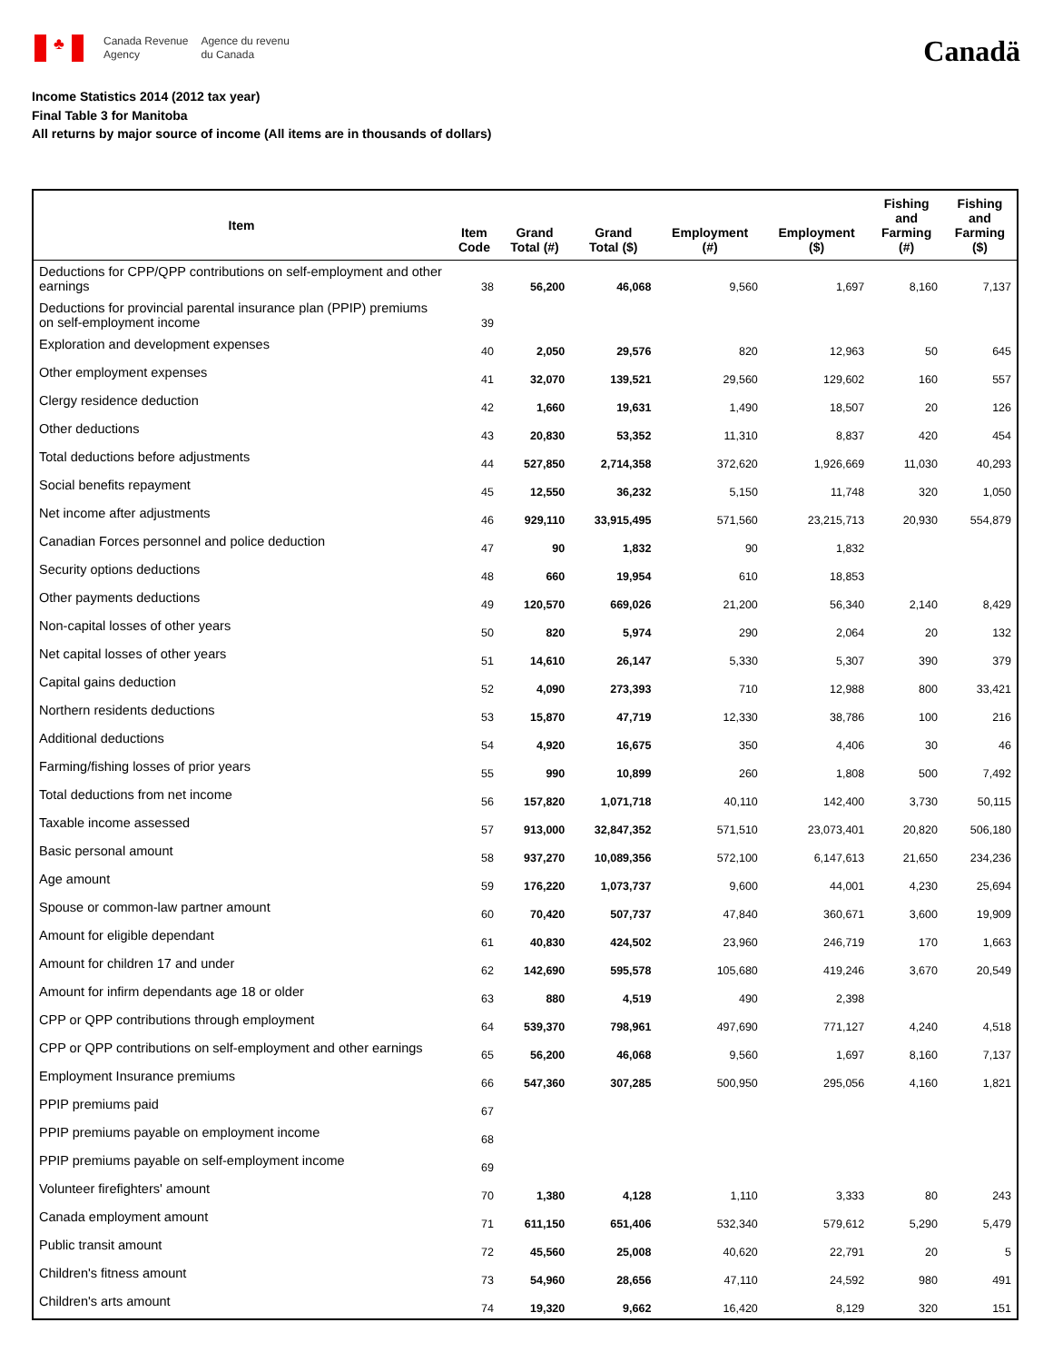♣
Canada Revenue
Agency
Agence du revenu
du Canada
Canadä
Income Statistics 2014 (2012 tax year)
Final Table 3 for Manitoba
All returns by major source of income (All items are in thousands of dollars)
| Item | Item Code | Grand Total (#) | Grand Total ($) | Employment (#) | Employment ($) | Fishing and Farming (#) | Fishing and Farming ($) |
| --- | --- | --- | --- | --- | --- | --- | --- |
| Deductions for CPP/QPP contributions on self-employment and other earnings | 38 | 56,200 | 46,068 | 9,560 | 1,697 | 8,160 | 7,137 |
| Deductions for provincial parental insurance plan (PPIP) premiums on self-employment income | 39 | | | | | | |
| Exploration and development expenses | 40 | 2,050 | 29,576 | 820 | 12,963 | 50 | 645 |
| Other employment expenses | 41 | 32,070 | 139,521 | 29,560 | 129,602 | 160 | 557 |
| Clergy residence deduction | 42 | 1,660 | 19,631 | 1,490 | 18,507 | 20 | 126 |
| Other deductions | 43 | 20,830 | 53,352 | 11,310 | 8,837 | 420 | 454 |
| Total deductions before adjustments | 44 | 527,850 | 2,714,358 | 372,620 | 1,926,669 | 11,030 | 40,293 |
| Social benefits repayment | 45 | 12,550 | 36,232 | 5,150 | 11,748 | 320 | 1,050 |
| Net income after adjustments | 46 | 929,110 | 33,915,495 | 571,560 | 23,215,713 | 20,930 | 554,879 |
| Canadian Forces personnel and police deduction | 47 | 90 | 1,832 | 90 | 1,832 | | |
| Security options deductions | 48 | 660 | 19,954 | 610 | 18,853 | | |
| Other payments deductions | 49 | 120,570 | 669,026 | 21,200 | 56,340 | 2,140 | 8,429 |
| Non-capital losses of other years | 50 | 820 | 5,974 | 290 | 2,064 | 20 | 132 |
| Net capital losses of other years | 51 | 14,610 | 26,147 | 5,330 | 5,307 | 390 | 379 |
| Capital gains deduction | 52 | 4,090 | 273,393 | 710 | 12,988 | 800 | 33,421 |
| Northern residents deductions | 53 | 15,870 | 47,719 | 12,330 | 38,786 | 100 | 216 |
| Additional deductions | 54 | 4,920 | 16,675 | 350 | 4,406 | 30 | 46 |
| Farming/fishing losses of prior years | 55 | 990 | 10,899 | 260 | 1,808 | 500 | 7,492 |
| Total deductions from net income | 56 | 157,820 | 1,071,718 | 40,110 | 142,400 | 3,730 | 50,115 |
| Taxable income assessed | 57 | 913,000 | 32,847,352 | 571,510 | 23,073,401 | 20,820 | 506,180 |
| Basic personal amount | 58 | 937,270 | 10,089,356 | 572,100 | 6,147,613 | 21,650 | 234,236 |
| Age amount | 59 | 176,220 | 1,073,737 | 9,600 | 44,001 | 4,230 | 25,694 |
| Spouse or common-law partner amount | 60 | 70,420 | 507,737 | 47,840 | 360,671 | 3,600 | 19,909 |
| Amount for eligible dependant | 61 | 40,830 | 424,502 | 23,960 | 246,719 | 170 | 1,663 |
| Amount for children 17 and under | 62 | 142,690 | 595,578 | 105,680 | 419,246 | 3,670 | 20,549 |
| Amount for infirm dependants age 18 or older | 63 | 880 | 4,519 | 490 | 2,398 | | |
| CPP or QPP contributions through employment | 64 | 539,370 | 798,961 | 497,690 | 771,127 | 4,240 | 4,518 |
| CPP or QPP contributions on self-employment and other earnings | 65 | 56,200 | 46,068 | 9,560 | 1,697 | 8,160 | 7,137 |
| Employment Insurance premiums | 66 | 547,360 | 307,285 | 500,950 | 295,056 | 4,160 | 1,821 |
| PPIP premiums paid | 67 | | | | | | |
| PPIP premiums payable on employment income | 68 | | | | | | |
| PPIP premiums payable on self-employment income | 69 | | | | | | |
| Volunteer firefighters' amount | 70 | 1,380 | 4,128 | 1,110 | 3,333 | 80 | 243 |
| Canada employment amount | 71 | 611,150 | 651,406 | 532,340 | 579,612 | 5,290 | 5,479 |
| Public transit amount | 72 | 45,560 | 25,008 | 40,620 | 22,791 | 20 | 5 |
| Children's fitness amount | 73 | 54,960 | 28,656 | 47,110 | 24,592 | 980 | 491 |
| Children's arts amount | 74 | 19,320 | 9,662 | 16,420 | 8,129 | 320 | 151 |